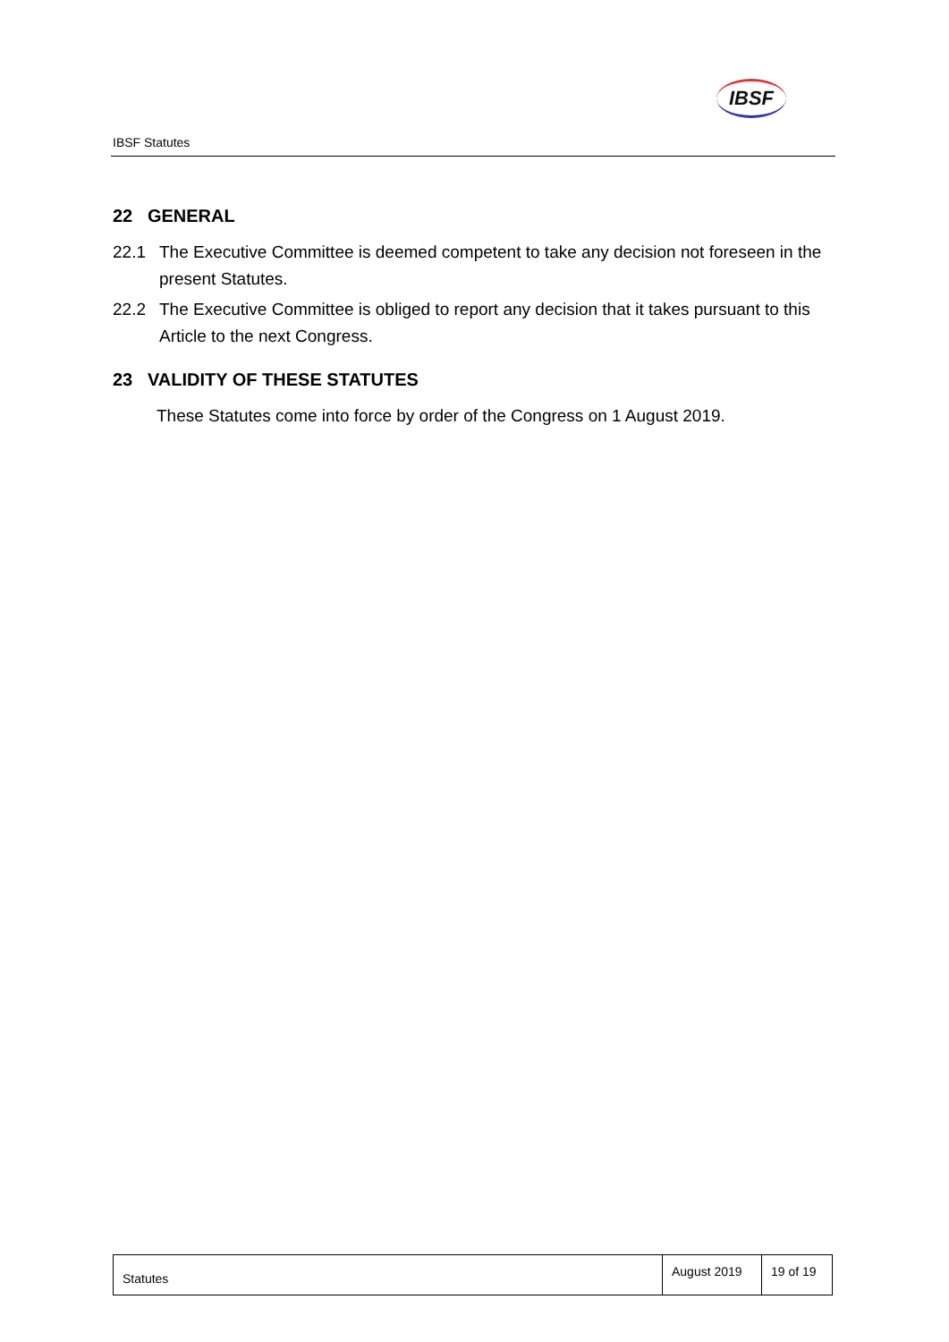IBSF
IBSF Statutes
22 GENERAL
22.1 The Executive Committee is deemed competent to take any decision not foreseen in the present Statutes.
22.2 The Executive Committee is obliged to report any decision that it takes pursuant to this Article to the next Congress.
23 VALIDITY OF THESE STATUTES
These Statutes come into force by order of the Congress on 1 August 2019.
| Statutes | August 2019 | 19 of 19 |